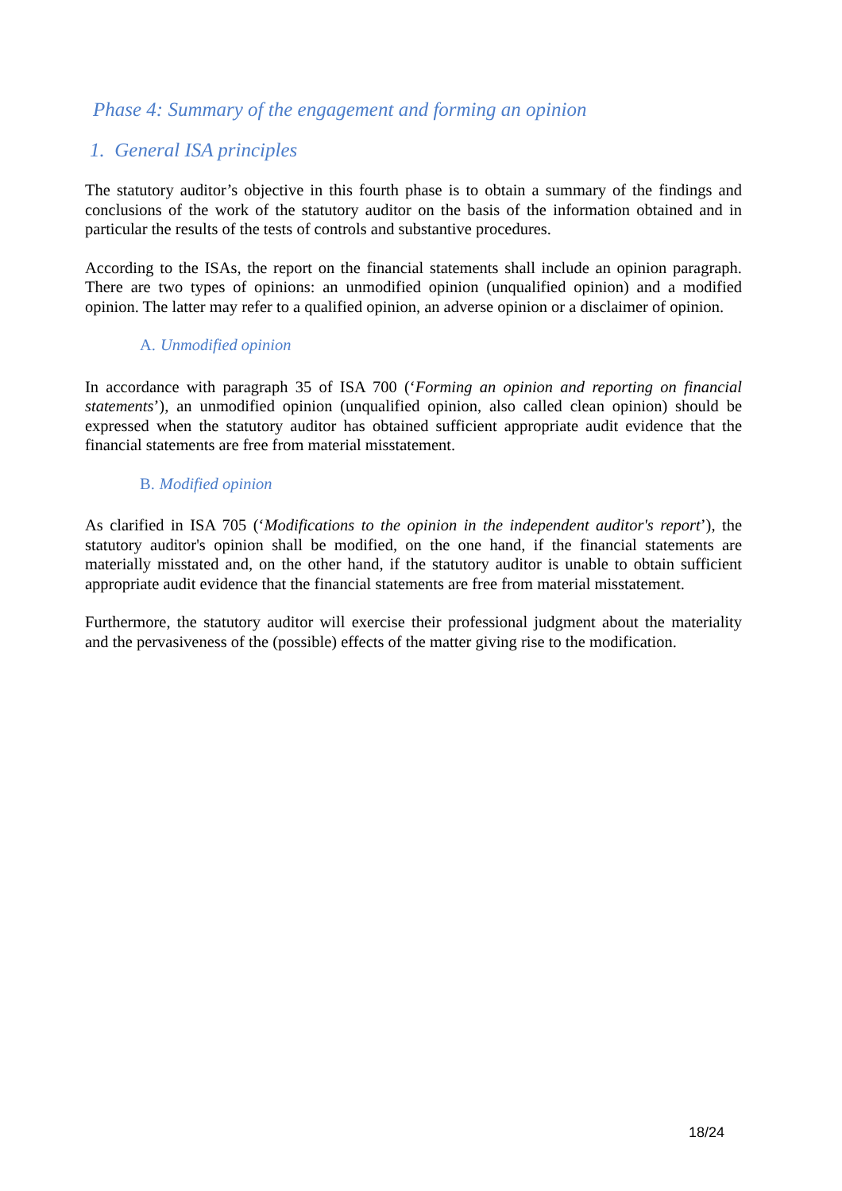Phase 4: Summary of the engagement and forming an opinion
1. General ISA principles
The statutory auditor’s objective in this fourth phase is to obtain a summary of the findings and conclusions of the work of the statutory auditor on the basis of the information obtained and in particular the results of the tests of controls and substantive procedures.
According to the ISAs, the report on the financial statements shall include an opinion paragraph. There are two types of opinions: an unmodified opinion (unqualified opinion) and a modified opinion. The latter may refer to a qualified opinion, an adverse opinion or a disclaimer of opinion.
A. Unmodified opinion
In accordance with paragraph 35 of ISA 700 (‘Forming an opinion and reporting on financial statements’), an unmodified opinion (unqualified opinion, also called clean opinion) should be expressed when the statutory auditor has obtained sufficient appropriate audit evidence that the financial statements are free from material misstatement.
B. Modified opinion
As clarified in ISA 705 (‘Modifications to the opinion in the independent auditor's report’), the statutory auditor's opinion shall be modified, on the one hand, if the financial statements are materially misstated and, on the other hand, if the statutory auditor is unable to obtain sufficient appropriate audit evidence that the financial statements are free from material misstatement.
Furthermore, the statutory auditor will exercise their professional judgment about the materiality and the pervasiveness of the (possible) effects of the matter giving rise to the modification.
18/24